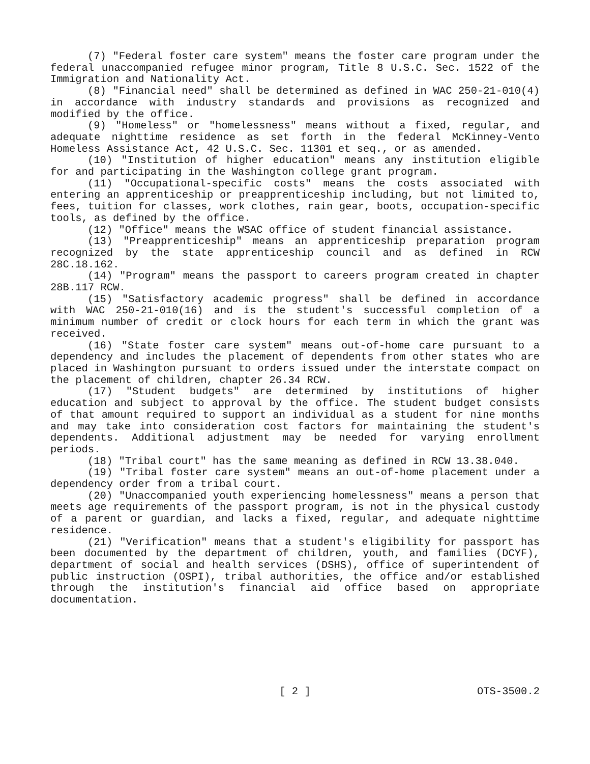(7) "Federal foster care system" means the foster care program under the federal unaccompanied refugee minor program, Title 8 U.S.C. Sec. 1522 of the Immigration and Nationality Act.
(8) "Financial need" shall be determined as defined in WAC 250-21-010(4) in accordance with industry standards and provisions as recognized and modified by the office.
(9) "Homeless" or "homelessness" means without a fixed, regular, and adequate nighttime residence as set forth in the federal McKinney-Vento Homeless Assistance Act, 42 U.S.C. Sec. 11301 et seq., or as amended.
(10) "Institution of higher education" means any institution eligible for and participating in the Washington college grant program.
(11) "Occupational-specific costs" means the costs associated with entering an apprenticeship or preapprenticeship including, but not limited to, fees, tuition for classes, work clothes, rain gear, boots, occupation-specific tools, as defined by the office.
(12) "Office" means the WSAC office of student financial assistance.
(13) "Preapprenticeship" means an apprenticeship preparation program recognized by the state apprenticeship council and as defined in RCW 28C.18.162.
(14) "Program" means the passport to careers program created in chapter 28B.117 RCW.
(15) "Satisfactory academic progress" shall be defined in accordance with WAC 250-21-010(16) and is the student's successful completion of a minimum number of credit or clock hours for each term in which the grant was received.
(16) "State foster care system" means out-of-home care pursuant to a dependency and includes the placement of dependents from other states who are placed in Washington pursuant to orders issued under the interstate compact on the placement of children, chapter 26.34 RCW.
(17) "Student budgets" are determined by institutions of higher education and subject to approval by the office. The student budget consists of that amount required to support an individual as a student for nine months and may take into consideration cost factors for maintaining the student's dependents. Additional adjustment may be needed for varying enrollment periods.
(18) "Tribal court" has the same meaning as defined in RCW 13.38.040.
(19) "Tribal foster care system" means an out-of-home placement under a dependency order from a tribal court.
(20) "Unaccompanied youth experiencing homelessness" means a person that meets age requirements of the passport program, is not in the physical custody of a parent or guardian, and lacks a fixed, regular, and adequate nighttime residence.
(21) "Verification" means that a student's eligibility for passport has been documented by the department of children, youth, and families (DCYF), department of social and health services (DSHS), office of superintendent of public instruction (OSPI), tribal authorities, the office and/or established through the institution's financial aid office based on appropriate documentation.
[ 2 ] OTS-3500.2